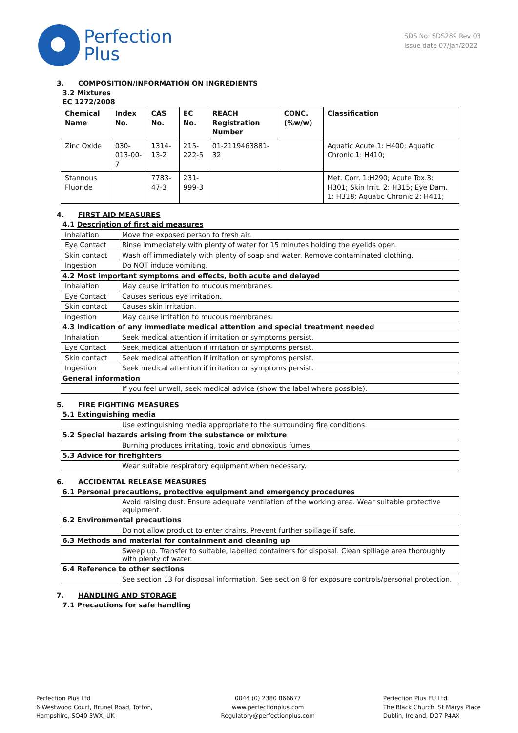Perfection
Plus
SDS No: SDS289 Rev 03
Issue date 07/Jan/2022
3. COMPOSITION/INFORMATION ON INGREDIENTS
3.2 Mixtures
EC 1272/2008
| Chemical Name | Index No. | CAS No. | EC No. | REACH Registration Number | CONC. (%w/w) | Classification |
| --- | --- | --- | --- | --- | --- | --- |
| Zinc Oxide | 030-013-00-7 | 1314-13-2 | 215-222-5 | 01-2119463881-32 | | Aquatic Acute 1: H400; Aquatic Chronic 1: H410; |
| Stannous Fluoride | | 7783-47-3 | 231-999-3 | | | Met. Corr. 1:H290; Acute Tox.3: H301; Skin Irrit. 2: H315; Eye Dam. 1: H318; Aquatic Chronic 2: H411; |
4. FIRST AID MEASURES
4.1 Description of first aid measures
| Inhalation | Move the exposed person to fresh air. |
| Eye Contact | Rinse immediately with plenty of water for 15 minutes holding the eyelids open. |
| Skin contact | Wash off immediately with plenty of soap and water. Remove contaminated clothing. |
| Ingestion | Do NOT induce vomiting. |
4.2 Most important symptoms and effects, both acute and delayed
| Inhalation | May cause irritation to mucous membranes. |
| Eye Contact | Causes serious eye irritation. |
| Skin contact | Causes skin irritation. |
| Ingestion | May cause irritation to mucous membranes. |
4.3 Indication of any immediate medical attention and special treatment needed
| Inhalation | Seek medical attention if irritation or symptoms persist. |
| Eye Contact | Seek medical attention if irritation or symptoms persist. |
| Skin contact | Seek medical attention if irritation or symptoms persist. |
| Ingestion | Seek medical attention if irritation or symptoms persist. |
General information
| | If you feel unwell, seek medical advice (show the label where possible). |
5. FIRE FIGHTING MEASURES
5.1 Extinguishing media
| | Use extinguishing media appropriate to the surrounding fire conditions. |
5.2 Special hazards arising from the substance or mixture
| | Burning produces irritating, toxic and obnoxious fumes. |
5.3 Advice for firefighters
| | Wear suitable respiratory equipment when necessary. |
6. ACCIDENTAL RELEASE MEASURES
6.1 Personal precautions, protective equipment and emergency procedures
| | Avoid raising dust. Ensure adequate ventilation of the working area. Wear suitable protective equipment. |
6.2 Environmental precautions
| | Do not allow product to enter drains. Prevent further spillage if safe. |
6.3 Methods and material for containment and cleaning up
| | Sweep up. Transfer to suitable, labelled containers for disposal. Clean spillage area thoroughly with plenty of water. |
6.4 Reference to other sections
| | See section 13 for disposal information. See section 8 for exposure controls/personal protection. |
7. HANDLING AND STORAGE
7.1 Precautions for safe handling
Perfection Plus Ltd
6 Westwood Court, Brunel Road, Totton,
Hampshire, SO40 3WX, UK
0044 (0) 2380 866677
www.perfectionplus.com
Regulatory@perfectionplus.com
Perfection Plus EU Ltd
The Black Church, St Marys Place
Dublin, Ireland, DO7 P4AX